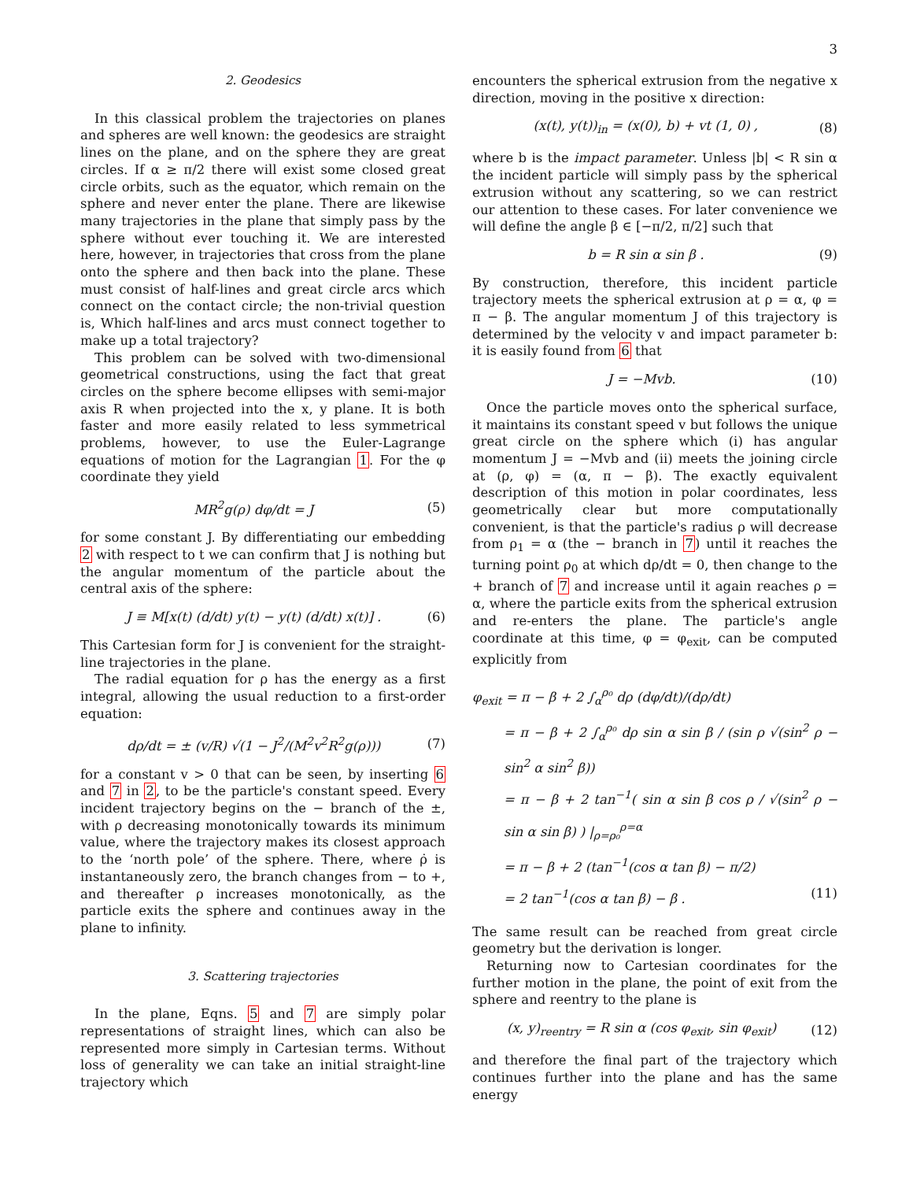3
2. Geodesics
In this classical problem the trajectories on planes and spheres are well known: the geodesics are straight lines on the plane, and on the sphere they are great circles. If α ≥ π/2 there will exist some closed great circle orbits, such as the equator, which remain on the sphere and never enter the plane. There are likewise many trajectories in the plane that simply pass by the sphere without ever touching it. We are interested here, however, in trajectories that cross from the plane onto the sphere and then back into the plane. These must consist of half-lines and great circle arcs which connect on the contact circle; the non-trivial question is, Which half-lines and arcs must connect together to make up a total trajectory?
This problem can be solved with two-dimensional geometrical constructions, using the fact that great circles on the sphere become ellipses with semi-major axis R when projected into the x, y plane. It is both faster and more easily related to less symmetrical problems, however, to use the Euler-Lagrange equations of motion for the Lagrangian 1. For the φ coordinate they yield
MR<sup>2</sup>g(ρ) dφ/dt = J (5)
for some constant J. By differentiating our embedding 2 with respect to t we can confirm that J is nothing but the angular momentum of the particle about the central axis of the sphere:
J ≡ M[x(t) (d/dt) y(t) − y(t) (d/dt) x(t)] . (6)
This Cartesian form for J is convenient for the straight-line trajectories in the plane.
The radial equation for ρ has the energy as a first integral, allowing the usual reduction to a first-order equation:
dρ/dt = ± (v/R) √(1 − J<sup>2</sup>/(M<sup>2</sup>v<sup>2</sup>R<sup>2</sup>g(ρ))) (7)
for a constant v > 0 that can be seen, by inserting 6 and 7 in 2, to be the particle's constant speed. Every incident trajectory begins on the − branch of the ±, with ρ decreasing monotonically towards its minimum value, where the trajectory makes its closest approach to the ‘north pole’ of the sphere. There, where ρ̇ is instantaneously zero, the branch changes from − to +, and thereafter ρ increases monotonically, as the particle exits the sphere and continues away in the plane to infinity.
3. Scattering trajectories
In the plane, Eqns. 5 and 7 are simply polar representations of straight lines, which can also be represented more simply in Cartesian terms. Without loss of generality we can take an initial straight-line trajectory which
encounters the spherical extrusion from the negative x direction, moving in the positive x direction:
(x(t), y(t))<sub>in</sub> = (x(0), b) + vt (1, 0) , (8)
where b is the impact parameter. Unless |b| < R sin α the incident particle will simply pass by the spherical extrusion without any scattering, so we can restrict our attention to these cases. For later convenience we will define the angle β ∈ [−π/2, π/2] such that
b = R sin α sin β . (9)
By construction, therefore, this incident particle trajectory meets the spherical extrusion at ρ = α, φ = π − β. The angular momentum J of this trajectory is determined by the velocity v and impact parameter b: it is easily found from 6 that
J = −Mvb. (10)
Once the particle moves onto the spherical surface, it maintains its constant speed v but follows the unique great circle on the sphere which (i) has angular momentum J = −Mvb and (ii) meets the joining circle at (ρ, φ) = (α, π − β). The exactly equivalent description of this motion in polar coordinates, less geometrically clear but more computationally convenient, is that the particle's radius ρ will decrease from ρ<sub>1</sub> = α (the − branch in 7) until it reaches the turning point ρ<sub>0</sub> at which dρ/dt = 0, then change to the + branch of 7 and increase until it again reaches ρ = α, where the particle exits from the spherical extrusion and re-enters the plane. The particle's angle coordinate at this time, φ = φ<sub>exit</sub>, can be computed explicitly from
φ<sub>exit</sub> = π − β + 2 ∫<sub>α</sub><sup>ρ₀</sup> dρ (dφ/dt)/(dρ/dt)
= π − β + 2 ∫<sub>α</sub><sup>ρ₀</sup> dρ sin α sin β / (sin ρ √(sin<sup>2</sup> ρ − sin<sup>2</sup> α sin<sup>2</sup> β))
= π − β + 2 tan<sup>−1</sup>( sin α sin β cos ρ / √(sin<sup>2</sup> ρ − sin α sin β) ) |<sub>ρ=ρ₀</sub><sup>ρ=α</sup>
= π − β + 2 (tan<sup>−1</sup>(cos α tan β) − π/2)
= 2 tan<sup>−1</sup>(cos α tan β) − β . (11)
The same result can be reached from great circle geometry but the derivation is longer.
Returning now to Cartesian coordinates for the further motion in the plane, the point of exit from the sphere and reentry to the plane is
(x, y)<sub>reentry</sub> = R sin α (cos φ<sub>exit</sub>, sin φ<sub>exit</sub>) (12)
and therefore the final part of the trajectory which continues further into the plane and has the same energy